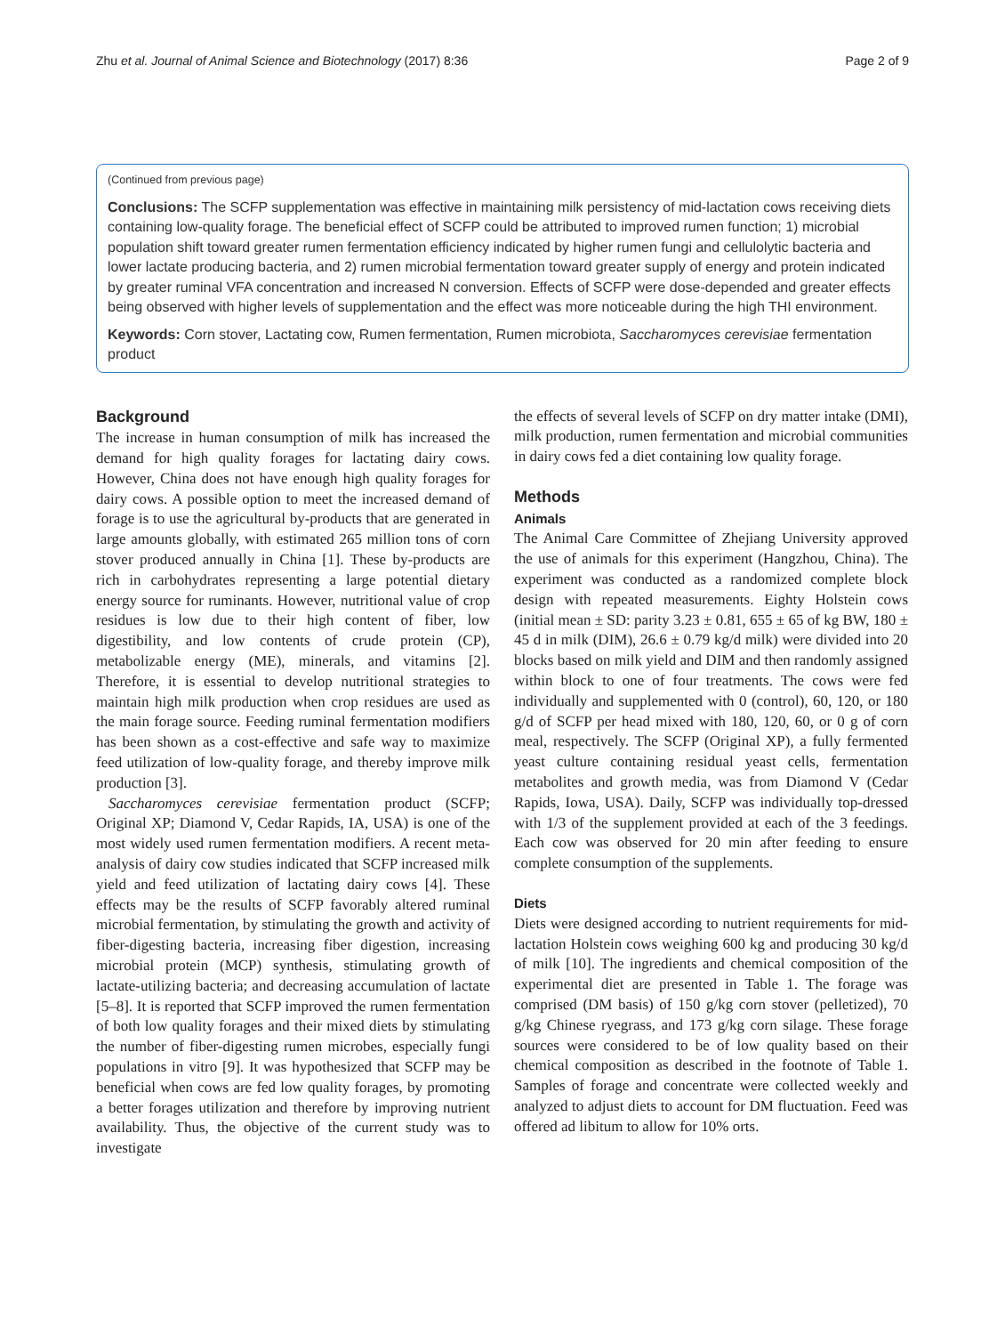Zhu et al. Journal of Animal Science and Biotechnology (2017) 8:36 Page 2 of 9
(Continued from previous page)
Conclusions: The SCFP supplementation was effective in maintaining milk persistency of mid-lactation cows receiving diets containing low-quality forage. The beneficial effect of SCFP could be attributed to improved rumen function; 1) microbial population shift toward greater rumen fermentation efficiency indicated by higher rumen fungi and cellulolytic bacteria and lower lactate producing bacteria, and 2) rumen microbial fermentation toward greater supply of energy and protein indicated by greater ruminal VFA concentration and increased N conversion. Effects of SCFP were dose-depended and greater effects being observed with higher levels of supplementation and the effect was more noticeable during the high THI environment.
Keywords: Corn stover, Lactating cow, Rumen fermentation, Rumen microbiota, Saccharomyces cerevisiae fermentation product
Background
The increase in human consumption of milk has increased the demand for high quality forages for lactating dairy cows. However, China does not have enough high quality forages for dairy cows. A possible option to meet the increased demand of forage is to use the agricultural by-products that are generated in large amounts globally, with estimated 265 million tons of corn stover produced annually in China [1]. These by-products are rich in carbohydrates representing a large potential dietary energy source for ruminants. However, nutritional value of crop residues is low due to their high content of fiber, low digestibility, and low contents of crude protein (CP), metabolizable energy (ME), minerals, and vitamins [2]. Therefore, it is essential to develop nutritional strategies to maintain high milk production when crop residues are used as the main forage source. Feeding ruminal fermentation modifiers has been shown as a cost-effective and safe way to maximize feed utilization of low-quality forage, and thereby improve milk production [3].
Saccharomyces cerevisiae fermentation product (SCFP; Original XP; Diamond V, Cedar Rapids, IA, USA) is one of the most widely used rumen fermentation modifiers. A recent meta-analysis of dairy cow studies indicated that SCFP increased milk yield and feed utilization of lactating dairy cows [4]. These effects may be the results of SCFP favorably altered ruminal microbial fermentation, by stimulating the growth and activity of fiber-digesting bacteria, increasing fiber digestion, increasing microbial protein (MCP) synthesis, stimulating growth of lactate-utilizing bacteria; and decreasing accumulation of lactate [5–8]. It is reported that SCFP improved the rumen fermentation of both low quality forages and their mixed diets by stimulating the number of fiber-digesting rumen microbes, especially fungi populations in vitro [9]. It was hypothesized that SCFP may be beneficial when cows are fed low quality forages, by promoting a better forages utilization and therefore by improving nutrient availability. Thus, the objective of the current study was to investigate
the effects of several levels of SCFP on dry matter intake (DMI), milk production, rumen fermentation and microbial communities in dairy cows fed a diet containing low quality forage.
Methods
Animals
The Animal Care Committee of Zhejiang University approved the use of animals for this experiment (Hangzhou, China). The experiment was conducted as a randomized complete block design with repeated measurements. Eighty Holstein cows (initial mean ± SD: parity 3.23 ± 0.81, 655 ± 65 of kg BW, 180 ± 45 d in milk (DIM), 26.6 ± 0.79 kg/d milk) were divided into 20 blocks based on milk yield and DIM and then randomly assigned within block to one of four treatments. The cows were fed individually and supplemented with 0 (control), 60, 120, or 180 g/d of SCFP per head mixed with 180, 120, 60, or 0 g of corn meal, respectively. The SCFP (Original XP), a fully fermented yeast culture containing residual yeast cells, fermentation metabolites and growth media, was from Diamond V (Cedar Rapids, Iowa, USA). Daily, SCFP was individually top-dressed with 1/3 of the supplement provided at each of the 3 feedings. Each cow was observed for 20 min after feeding to ensure complete consumption of the supplements.
Diets
Diets were designed according to nutrient requirements for mid-lactation Holstein cows weighing 600 kg and producing 30 kg/d of milk [10]. The ingredients and chemical composition of the experimental diet are presented in Table 1. The forage was comprised (DM basis) of 150 g/kg corn stover (pelletized), 70 g/kg Chinese ryegrass, and 173 g/kg corn silage. These forage sources were considered to be of low quality based on their chemical composition as described in the footnote of Table 1. Samples of forage and concentrate were collected weekly and analyzed to adjust diets to account for DM fluctuation. Feed was offered ad libitum to allow for 10% orts.